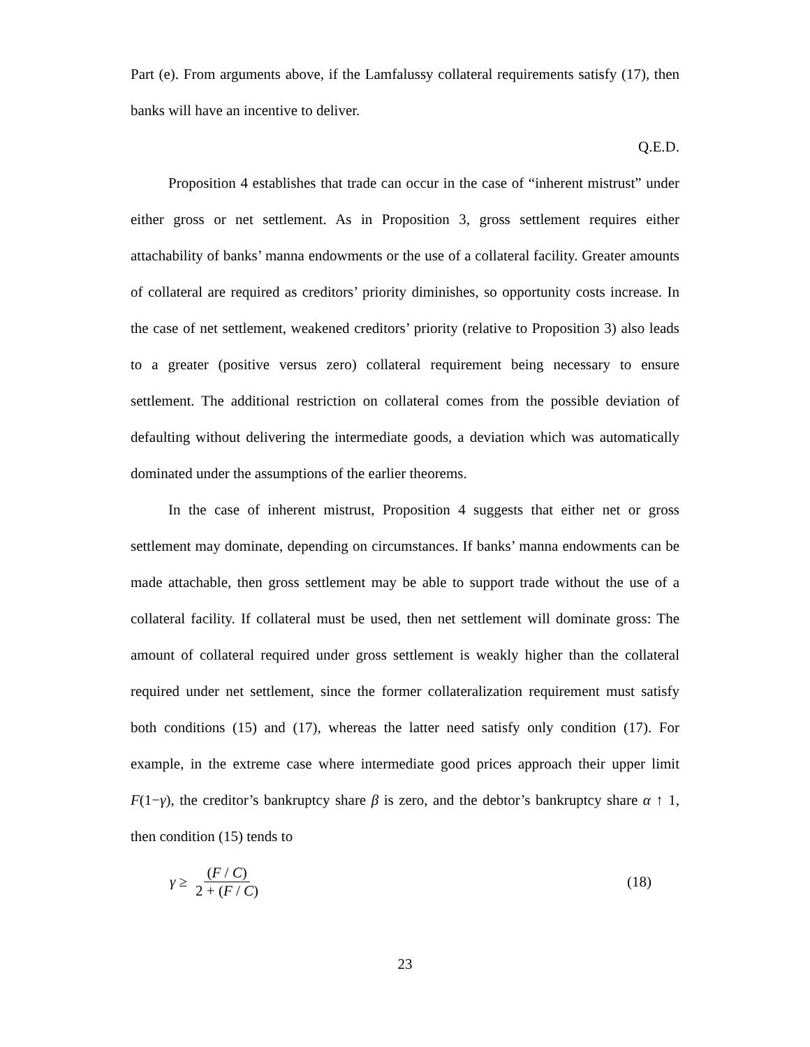Part (e). From arguments above, if the Lamfalussy collateral requirements satisfy (17), then banks will have an incentive to deliver.
Q.E.D.
Proposition 4 establishes that trade can occur in the case of “inherent mistrust” under either gross or net settlement. As in Proposition 3, gross settlement requires either attachability of banks’ manna endowments or the use of a collateral facility. Greater amounts of collateral are required as creditors’ priority diminishes, so opportunity costs increase. In the case of net settlement, weakened creditors’ priority (relative to Proposition 3) also leads to a greater (positive versus zero) collateral requirement being necessary to ensure settlement. The additional restriction on collateral comes from the possible deviation of defaulting without delivering the intermediate goods, a deviation which was automatically dominated under the assumptions of the earlier theorems.
In the case of inherent mistrust, Proposition 4 suggests that either net or gross settlement may dominate, depending on circumstances. If banks’ manna endowments can be made attachable, then gross settlement may be able to support trade without the use of a collateral facility. If collateral must be used, then net settlement will dominate gross: The amount of collateral required under gross settlement is weakly higher than the collateral required under net settlement, since the former collateralization requirement must satisfy both conditions (15) and (17), whereas the latter need satisfy only condition (17). For example, in the extreme case where intermediate good prices approach their upper limit F(1−γ), the creditor’s bankruptcy share β is zero, and the debtor’s bankruptcy share α ↑ 1, then condition (15) tends to
γ ≥ (F / C) 2 + (F / C) (18)
23